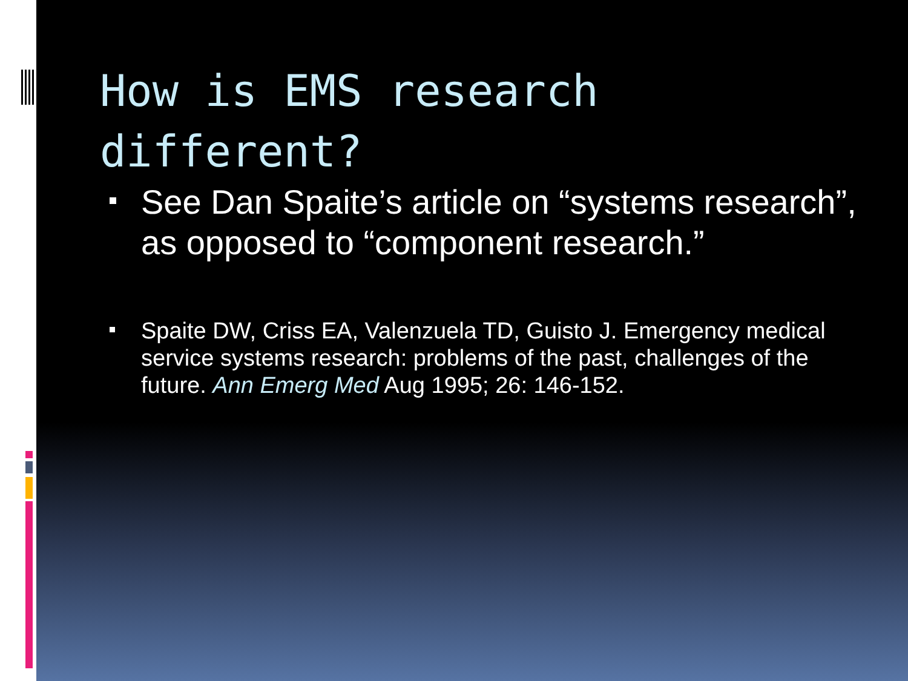How is EMS research different?
See Dan Spaite’s article on “systems research”, as opposed to “component research.”
Spaite DW, Criss EA, Valenzuela TD, Guisto J. Emergency medical service systems research: problems of the past, challenges of the future. Ann Emerg Med Aug 1995; 26: 146-152.